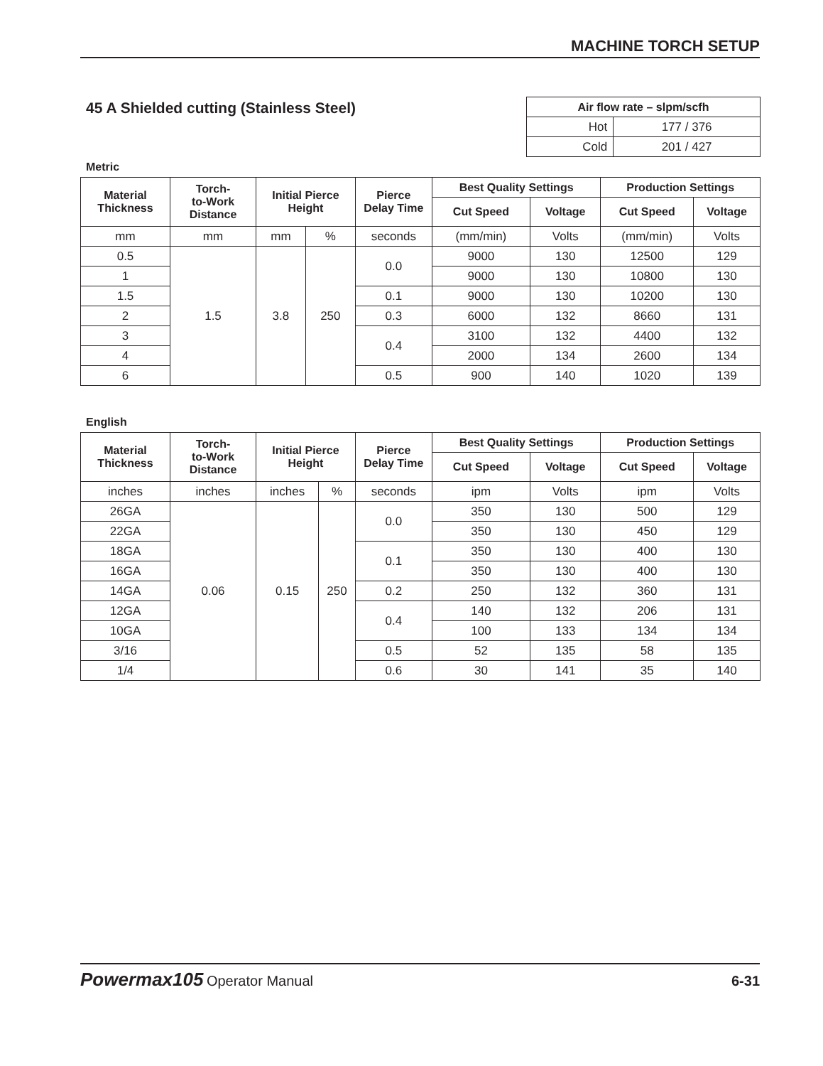MACHINE TORCH SETUP
45 A Shielded cutting (Stainless Steel)
| Air flow rate – slpm/scfh | |
| --- | --- |
| Hot | 177 / 376 |
| Cold | 201 / 427 |
Metric
| Material Thickness | Torch- to-Work Distance | Initial Pierce Height | | Pierce Delay Time | Best Quality Settings | | Production Settings | |
| --- | --- | --- | --- | --- | --- | --- | --- | --- |
| | | | | | Cut Speed | Voltage | Cut Speed | Voltage |
| mm | mm | mm | % | seconds | (mm/min) | Volts | (mm/min) | Volts |
| 0.5 | 1.5 | 3.8 | 250 | 0.0 | 9000 | 130 | 12500 | 129 |
| 1 | | | | | 9000 | 130 | 10800 | 130 |
| 1.5 | | | | 0.1 | 9000 | 130 | 10200 | 130 |
| 2 | | | | 0.3 | 6000 | 132 | 8660 | 131 |
| 3 | | | | 0.4 | 3100 | 132 | 4400 | 132 |
| 4 | | | | | 2000 | 134 | 2600 | 134 |
| 6 | | | | 0.5 | 900 | 140 | 1020 | 139 |
English
| Material Thickness | Torch- to-Work Distance | Initial Pierce Height | | Pierce Delay Time | Best Quality Settings | | Production Settings | |
| --- | --- | --- | --- | --- | --- | --- | --- | --- |
| | | | | | Cut Speed | Voltage | Cut Speed | Voltage |
| inches | inches | inches | % | seconds | ipm | Volts | ipm | Volts |
| 26GA | 0.06 | 0.15 | 250 | 0.0 | 350 | 130 | 500 | 129 |
| 22GA | | | | | 350 | 130 | 450 | 129 |
| 18GA | | | | 0.1 | 350 | 130 | 400 | 130 |
| 16GA | | | | | 350 | 130 | 400 | 130 |
| 14GA | | | | 0.2 | 250 | 132 | 360 | 131 |
| 12GA | | | | 0.4 | 140 | 132 | 206 | 131 |
| 10GA | | | | | 100 | 133 | 134 | 134 |
| 3/16 | | | | 0.5 | 52 | 135 | 58 | 135 |
| 1/4 | | | | 0.6 | 30 | 141 | 35 | 140 |
Powermax105 Operator Manual 6-31